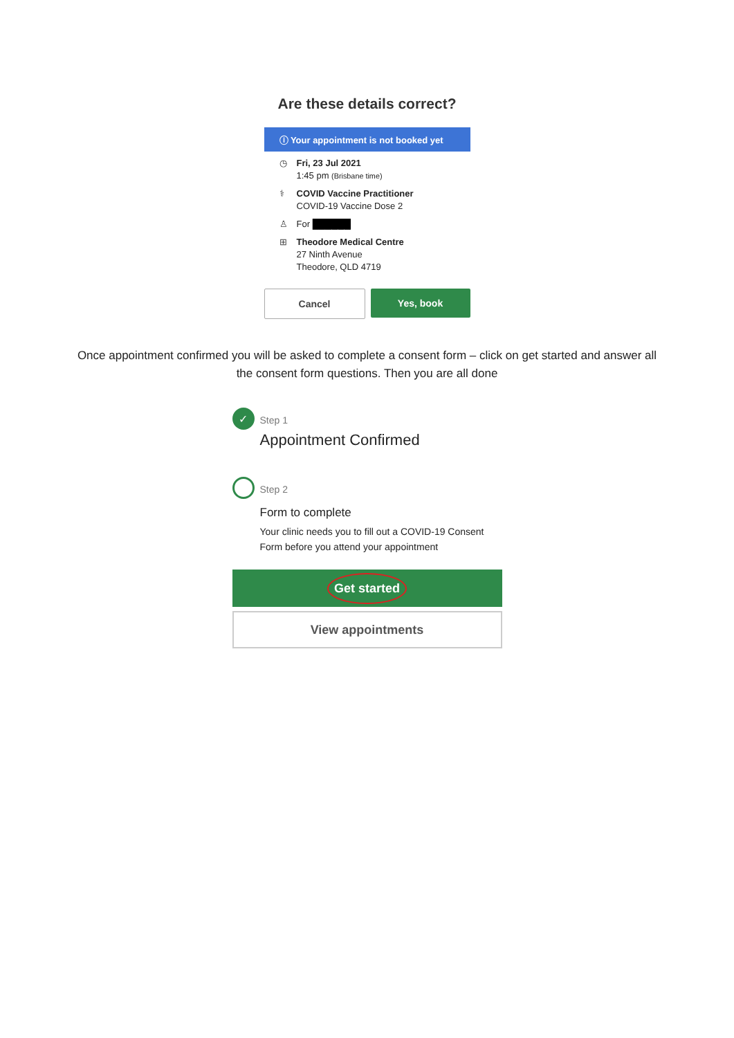Are these details correct?
ⓘ Your appointment is not booked yet
◷ Fri, 23 Jul 2021
1:45 pm (Brisbane time)
⚕ COVID Vaccine Practitioner
COVID-19 Vaccine Dose 2
♙ For ██████
⊞ Theodore Medical Centre
27 Ninth Avenue
Theodore, QLD 4719
Cancel Yes, book
Once appointment confirmed you will be asked to complete a consent form – click on get started and answer all the consent form questions. Then you are all done
✓
Step 1
Appointment Confirmed
Step 2
Form to complete
Your clinic needs you to fill out a COVID-19 Consent Form before you attend your appointment
Get started
View appointments